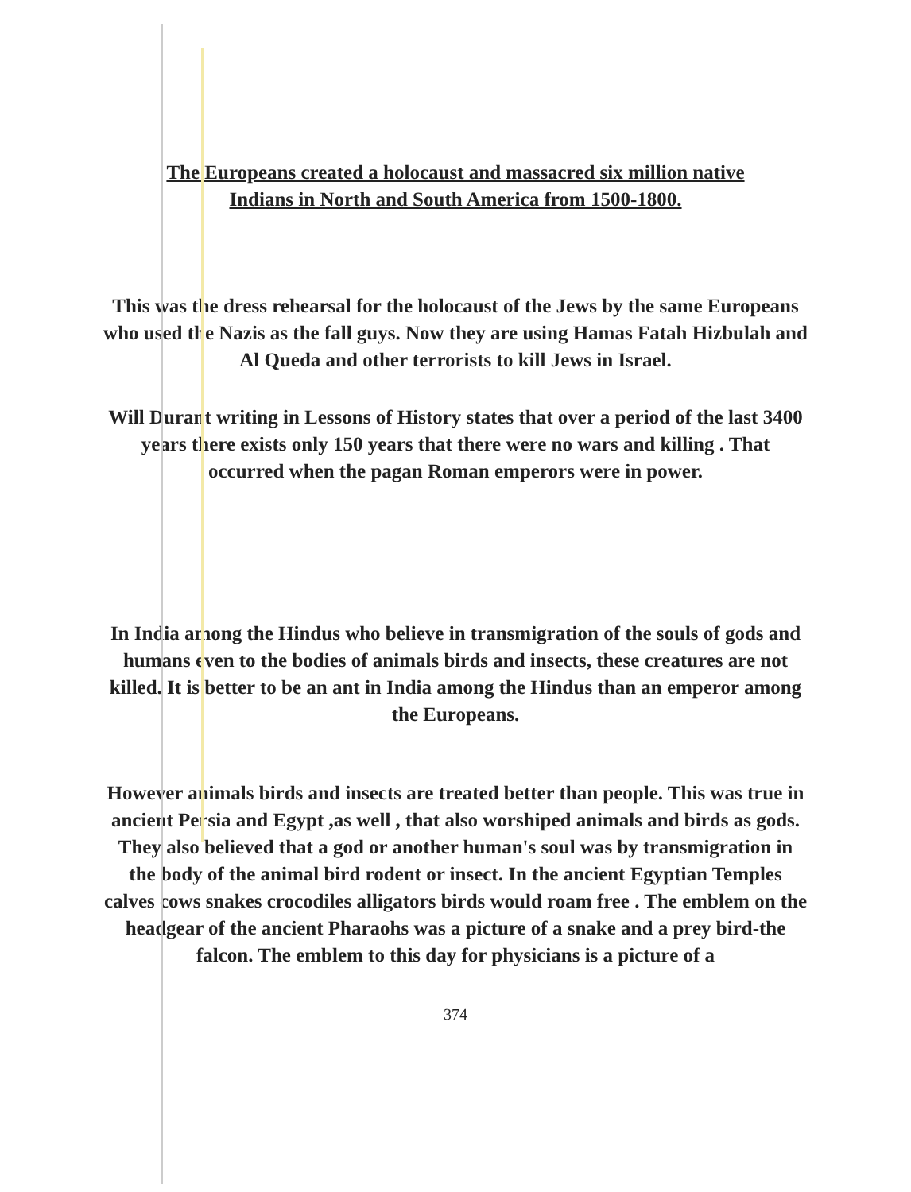The Europeans created a holocaust and massacred six million native
Indians in North and South America from 1500-1800.
This was the dress rehearsal for the holocaust of the Jews by the same Europeans who used the Nazis as the fall guys. Now they are using Hamas Fatah Hizbulah and Al Queda and other terrorists to kill Jews in Israel.
Will Durant writing in Lessons of History states that over a period of the last 3400 years there exists only 150 years that there were no wars and killing . That occurred when the pagan Roman emperors were in power.
In India among the Hindus who believe in transmigration of the souls of gods and humans even to the bodies of animals birds and insects, these creatures are not killed. It is better to be an ant in India among the Hindus than an emperor among the Europeans.
However animals birds and insects are treated better than people. This was true in ancient Persia and Egypt ,as well , that also worshiped animals and birds as gods. They also believed that a god or another human's soul was by transmigration in the body of the animal bird rodent or insect. In the ancient Egyptian Temples calves cows snakes crocodiles alligators birds would roam free . The emblem on the headgear of the ancient Pharaohs was a picture of a snake and a prey bird-the falcon. The emblem to this day for physicians is a picture of a
374